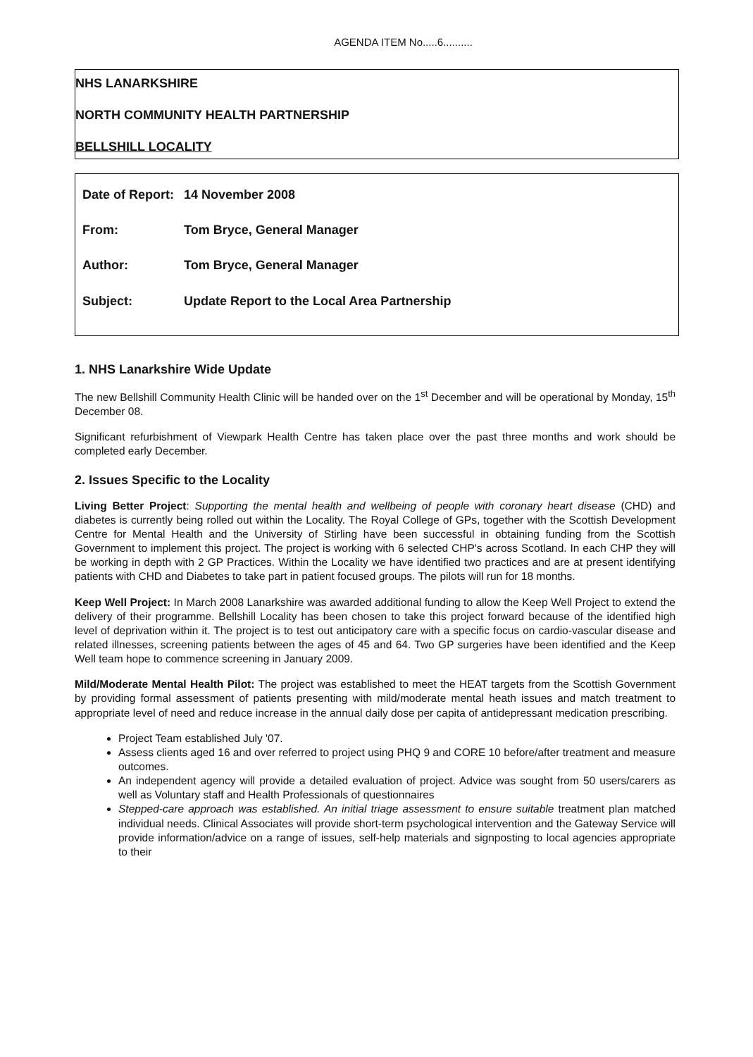AGENDA ITEM No.....6..........
NHS LANARKSHIRE
NORTH COMMUNITY HEALTH PARTNERSHIP
BELLSHILL LOCALITY
| Date of Report: | 14 November 2008 |
| From: | Tom Bryce, General Manager |
| Author: | Tom Bryce, General Manager |
| Subject: | Update Report to the Local Area Partnership |
1. NHS Lanarkshire Wide Update
The new Bellshill Community Health Clinic will be handed over on the 1<sup>st</sup> December and will be operational by Monday, 15<sup>th</sup> December 08.
Significant refurbishment of Viewpark Health Centre has taken place over the past three months and work should be completed early December.
2. Issues Specific to the Locality
Living Better Project: Supporting the mental health and wellbeing of people with coronary heart disease (CHD) and diabetes is currently being rolled out within the Locality. The Royal College of GPs, together with the Scottish Development Centre for Mental Health and the University of Stirling have been successful in obtaining funding from the Scottish Government to implement this project. The project is working with 6 selected CHP's across Scotland. In each CHP they will be working in depth with 2 GP Practices. Within the Locality we have identified two practices and are at present identifying patients with CHD and Diabetes to take part in patient focused groups. The pilots will run for 18 months.
Keep Well Project: In March 2008 Lanarkshire was awarded additional funding to allow the Keep Well Project to extend the delivery of their programme. Bellshill Locality has been chosen to take this project forward because of the identified high level of deprivation within it. The project is to test out anticipatory care with a specific focus on cardio-vascular disease and related illnesses, screening patients between the ages of 45 and 64. Two GP surgeries have been identified and the Keep Well team hope to commence screening in January 2009.
Mild/Moderate Mental Health Pilot: The project was established to meet the HEAT targets from the Scottish Government by providing formal assessment of patients presenting with mild/moderate mental heath issues and match treatment to appropriate level of need and reduce increase in the annual daily dose per capita of antidepressant medication prescribing.
Project Team established July '07.
Assess clients aged 16 and over referred to project using PHQ 9 and CORE 10 before/after treatment and measure outcomes.
An independent agency will provide a detailed evaluation of project. Advice was sought from 50 users/carers as well as Voluntary staff and Health Professionals of questionnaires
Stepped-care approach was established. An initial triage assessment to ensure suitable treatment plan matched individual needs. Clinical Associates will provide short-term psychological intervention and the Gateway Service will provide information/advice on a range of issues, self-help materials and signposting to local agencies appropriate to their